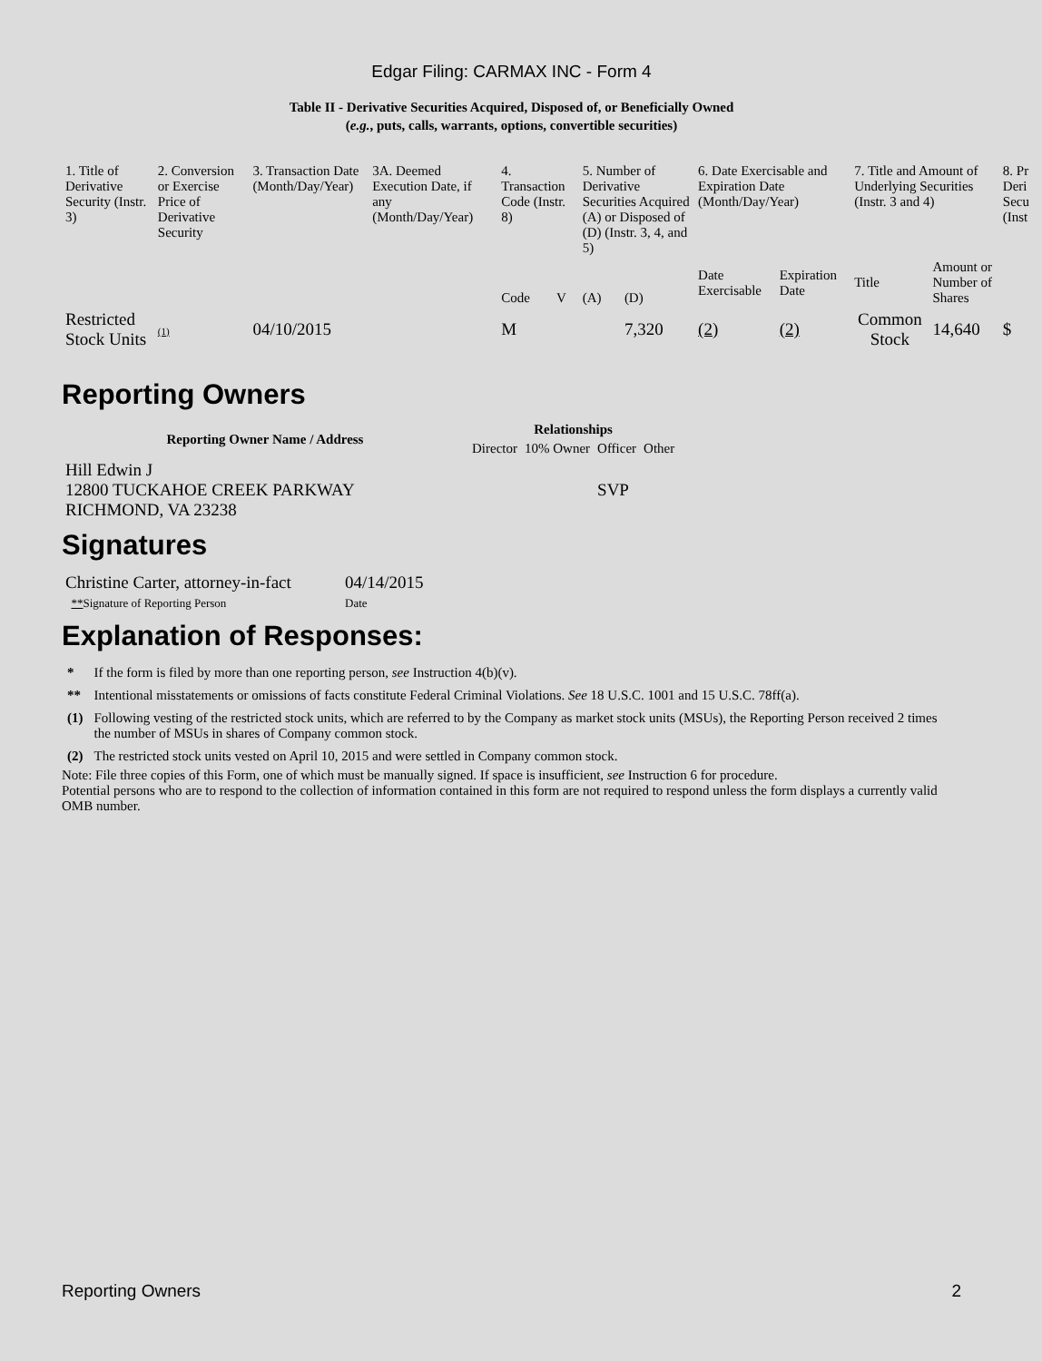Edgar Filing: CARMAX INC - Form 4
Table II - Derivative Securities Acquired, Disposed of, or Beneficially Owned
(e.g., puts, calls, warrants, options, convertible securities)
| 1. Title of Derivative Security (Instr. 3) | 2. Conversion or Exercise Price of Derivative Security | 3. Transaction Date (Month/Day/Year) | 3A. Deemed Execution Date, if any (Month/Day/Year) | 4. Transaction Code (Instr. 8) | | 5. Number of Derivative Securities Acquired (A) or Disposed of (D) (Instr. 3, 4, and 5) | | 6. Date Exercisable and Expiration Date (Month/Day/Year) | | 7. Title and Amount of Underlying Securities (Instr. 3 and 4) | | 8. Pr Deri Secu (Inst |
| --- | --- | --- | --- | --- | --- | --- | --- | --- | --- | --- | --- | --- |
| | | | | Code | V | (A) | (D) | Date Exercisable | Expiration Date | Title | Amount or Number of Shares | |
| Restricted Stock Units | (1) | 04/10/2015 | | M | | | 7,320 | (2) | (2) | Common Stock | 14,640 | $ |
Reporting Owners
| Reporting Owner Name / Address | Relationships | | | |
| --- | --- | --- | --- | --- |
| | Director | 10% Owner | Officer | Other |
| Hill Edwin J 12800 TUCKAHOE CREEK PARKWAY RICHMOND, VA 23238 | | | SVP | |
Signatures
| Christine Carter, attorney-in-fact | 04/14/2015 |
| ** Signature of Reporting Person | Date |
Explanation of Responses:
| * | If the form is filed by more than one reporting person, see Instruction 4(b)(v). |
| ** | Intentional misstatements or omissions of facts constitute Federal Criminal Violations. See 18 U.S.C. 1001 and 15 U.S.C. 78ff(a). |
| (1) | Following vesting of the restricted stock units, which are referred to by the Company as market stock units (MSUs), the Reporting Person received 2 times the number of MSUs in shares of Company common stock. |
| (2) | The restricted stock units vested on April 10, 2015 and were settled in Company common stock. |
Note: File three copies of this Form, one of which must be manually signed. If space is insufficient, see Instruction 6 for procedure.
Potential persons who are to respond to the collection of information contained in this form are not required to respond unless the form displays a currently valid OMB number.
Reporting Owners 2